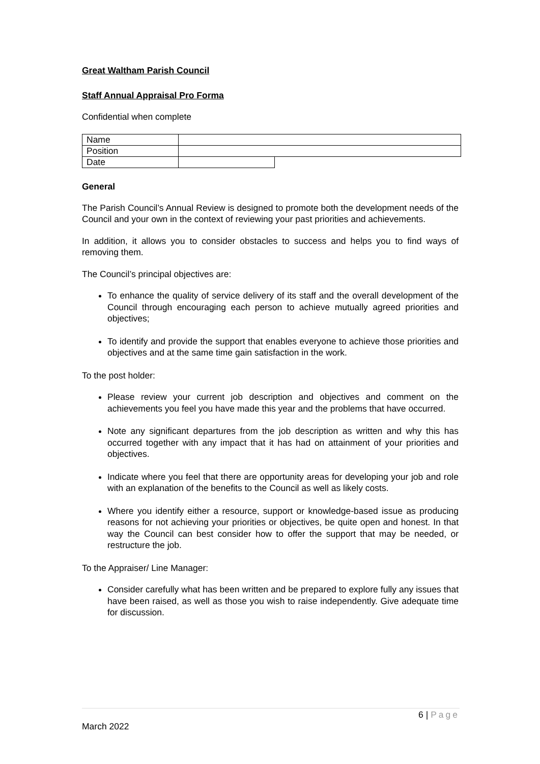Great Waltham Parish Council
Staff Annual Appraisal Pro Forma
Confidential when complete
| Name | | |
| Position | | |
| Date | | |
General
The Parish Council’s Annual Review is designed to promote both the development needs of the Council and your own in the context of reviewing your past priorities and achievements.
In addition, it allows you to consider obstacles to success and helps you to find ways of removing them.
The Council’s principal objectives are:
To enhance the quality of service delivery of its staff and the overall development of the Council through encouraging each person to achieve mutually agreed priorities and objectives;
To identify and provide the support that enables everyone to achieve those priorities and objectives and at the same time gain satisfaction in the work.
To the post holder:
Please review your current job description and objectives and comment on the achievements you feel you have made this year and the problems that have occurred.
Note any significant departures from the job description as written and why this has occurred together with any impact that it has had on attainment of your priorities and objectives.
Indicate where you feel that there are opportunity areas for developing your job and role with an explanation of the benefits to the Council as well as likely costs.
Where you identify either a resource, support or knowledge-based issue as producing reasons for not achieving your priorities or objectives, be quite open and honest. In that way the Council can best consider how to offer the support that may be needed, or restructure the job.
To the Appraiser/ Line Manager:
Consider carefully what has been written and be prepared to explore fully any issues that have been raised, as well as those you wish to raise independently. Give adequate time for discussion.
6 | Page
March 2022